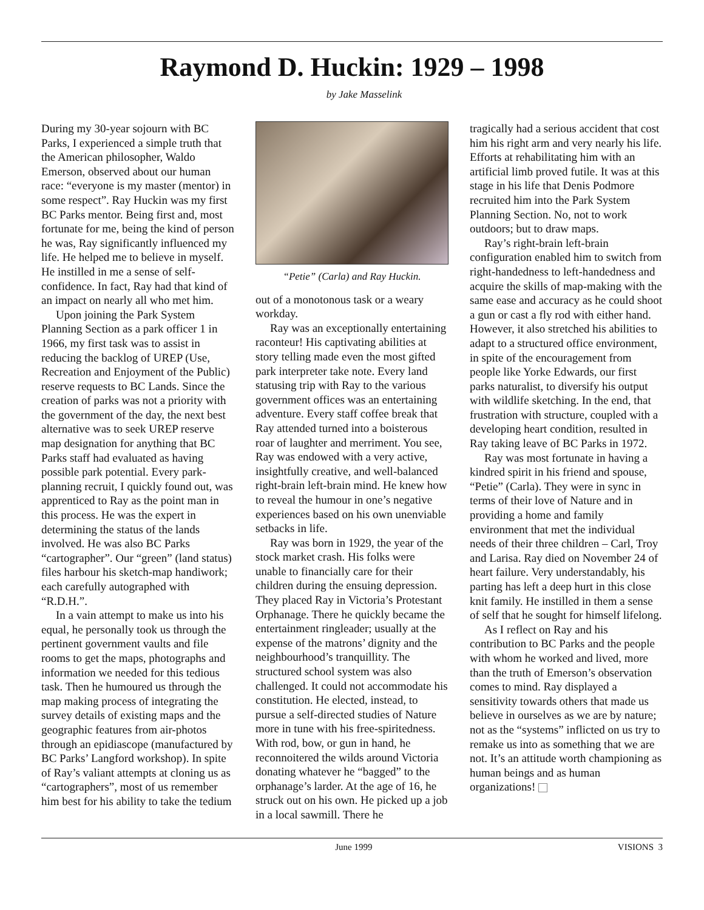Raymond D. Huckin: 1929 – 1998
by Jake Masselink
During my 30-year sojourn with BC Parks, I experienced a simple truth that the American philosopher, Waldo Emerson, observed about our human race: “everyone is my master (mentor) in some respect”. Ray Huckin was my first BC Parks mentor. Being first and, most fortunate for me, being the kind of person he was, Ray significantly influenced my life. He helped me to believe in myself. He instilled in me a sense of self-confidence. In fact, Ray had that kind of an impact on nearly all who met him.
Upon joining the Park System Planning Section as a park officer 1 in 1966, my first task was to assist in reducing the backlog of UREP (Use, Recreation and Enjoyment of the Public) reserve requests to BC Lands. Since the creation of parks was not a priority with the government of the day, the next best alternative was to seek UREP reserve map designation for anything that BC Parks staff had evaluated as having possible park potential. Every park-planning recruit, I quickly found out, was apprenticed to Ray as the point man in this process. He was the expert in determining the status of the lands involved. He was also BC Parks “cartographer”. Our “green” (land status) files harbour his sketch-map handiwork; each carefully autographed with “R.D.H.”.
In a vain attempt to make us into his equal, he personally took us through the pertinent government vaults and file rooms to get the maps, photographs and information we needed for this tedious task. Then he humoured us through the map making process of integrating the survey details of existing maps and the geographic features from air-photos through an epidiascope (manufactured by BC Parks’ Langford workshop). In spite of Ray’s valiant attempts at cloning us as “cartographers”, most of us remember him best for his ability to take the tedium
“Petie” (Carla) and Ray Huckin.
out of a monotonous task or a weary workday.
Ray was an exceptionally entertaining raconteur! His captivating abilities at story telling made even the most gifted park interpreter take note. Every land statusing trip with Ray to the various government offices was an entertaining adventure. Every staff coffee break that Ray attended turned into a boisterous roar of laughter and merriment. You see, Ray was endowed with a very active, insightfully creative, and well-balanced right-brain left-brain mind. He knew how to reveal the humour in one’s negative experiences based on his own unenviable setbacks in life.
Ray was born in 1929, the year of the stock market crash. His folks were unable to financially care for their children during the ensuing depression. They placed Ray in Victoria’s Protestant Orphanage. There he quickly became the entertainment ringleader; usually at the expense of the matrons’ dignity and the neighbourhood’s tranquillity. The structured school system was also challenged. It could not accommodate his constitution. He elected, instead, to pursue a self-directed studies of Nature more in tune with his free-spiritedness. With rod, bow, or gun in hand, he reconnoitered the wilds around Victoria donating whatever he “bagged” to the orphanage’s larder. At the age of 16, he struck out on his own. He picked up a job in a local sawmill. There he
tragically had a serious accident that cost him his right arm and very nearly his life. Efforts at rehabilitating him with an artificial limb proved futile. It was at this stage in his life that Denis Podmore recruited him into the Park System Planning Section. No, not to work outdoors; but to draw maps.
Ray’s right-brain left-brain configuration enabled him to switch from right-handedness to left-handedness and acquire the skills of map-making with the same ease and accuracy as he could shoot a gun or cast a fly rod with either hand. However, it also stretched his abilities to adapt to a structured office environment, in spite of the encouragement from people like Yorke Edwards, our first parks naturalist, to diversify his output with wildlife sketching. In the end, that frustration with structure, coupled with a developing heart condition, resulted in Ray taking leave of BC Parks in 1972.
Ray was most fortunate in having a kindred spirit in his friend and spouse, “Petie” (Carla). They were in sync in terms of their love of Nature and in providing a home and family environment that met the individual needs of their three children – Carl, Troy and Larisa. Ray died on November 24 of heart failure. Very understandably, his parting has left a deep hurt in this close knit family. He instilled in them a sense of self that he sought for himself lifelong.
As I reflect on Ray and his contribution to BC Parks and the people with whom he worked and lived, more than the truth of Emerson’s observation comes to mind. Ray displayed a sensitivity towards others that made us believe in ourselves as we are by nature; not as the “systems” inflicted on us try to remake us into as something that we are not. It’s an attitude worth championing as human beings and as human organizations!
June 1999 VISIONS 3